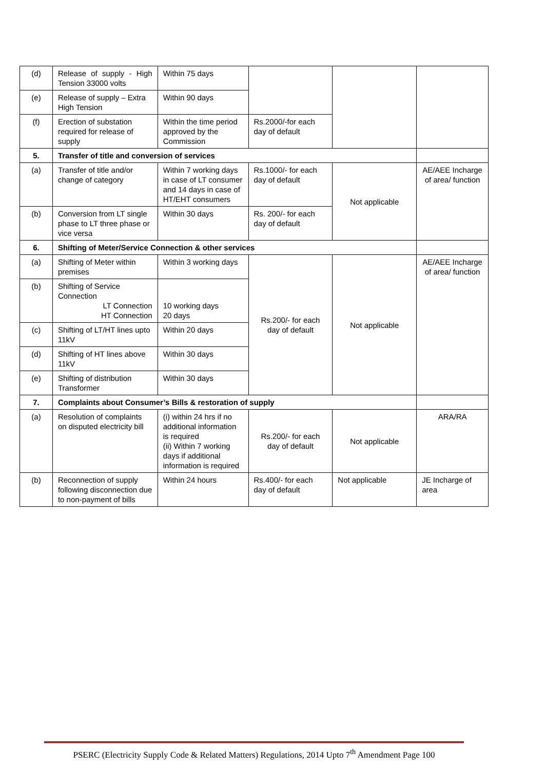| (d) | Release of supply - High Tension 33000 volts | Within 75 days | | | |
| (e) | Release of supply – Extra High Tension | Within 90 days | | | |
| (f) | Erection of substation required for release of supply | Within the time period approved by the Commission | Rs.2000/-for each day of default | | |
| 5. | Transfer of title and conversion of services | | | | |
| (a) | Transfer of title and/or change of category | Within 7 working days in case of LT consumer and 14 days in case of HT/EHT consumers | Rs.1000/- for each day of default | Not applicable | AE/AEE Incharge of area/ function |
| (b) | Conversion from LT single phase to LT three phase or vice versa | Within 30 days | Rs. 200/- for each day of default | | |
| 6. | Shifting of Meter/Service Connection & other services | | | | |
| (a) | Shifting of Meter within premises | Within 3 working days | Rs.200/- for each day of default | Not applicable | AE/AEE Incharge of area/ function |
| (b) | Shifting of Service Connection LT Connection HT Connection | 10 working days 20 days | | | |
| (c) | Shifting of LT/HT lines upto 11kV | Within 20 days | | | |
| (d) | Shifting of HT lines above 11kV | Within 30 days | | | |
| (e) | Shifting of distribution Transformer | Within 30 days | | | |
| 7. | Complaints about Consumer’s Bills & restoration of supply | | | | |
| (a) | Resolution of complaints on disputed electricity bill | (i) within 24 hrs if no additional information is required (ii) Within 7 working days if additional information is required | Rs.200/- for each day of default | Not applicable | ARA/RA |
| (b) | Reconnection of supply following disconnection due to non-payment of bills | Within 24 hours | Rs.400/- for each day of default | Not applicable | JE Incharge of area |
PSERC (Electricity Supply Code & Related Matters) Regulations, 2014 Upto 7<sup>th</sup> Amendment Page 100